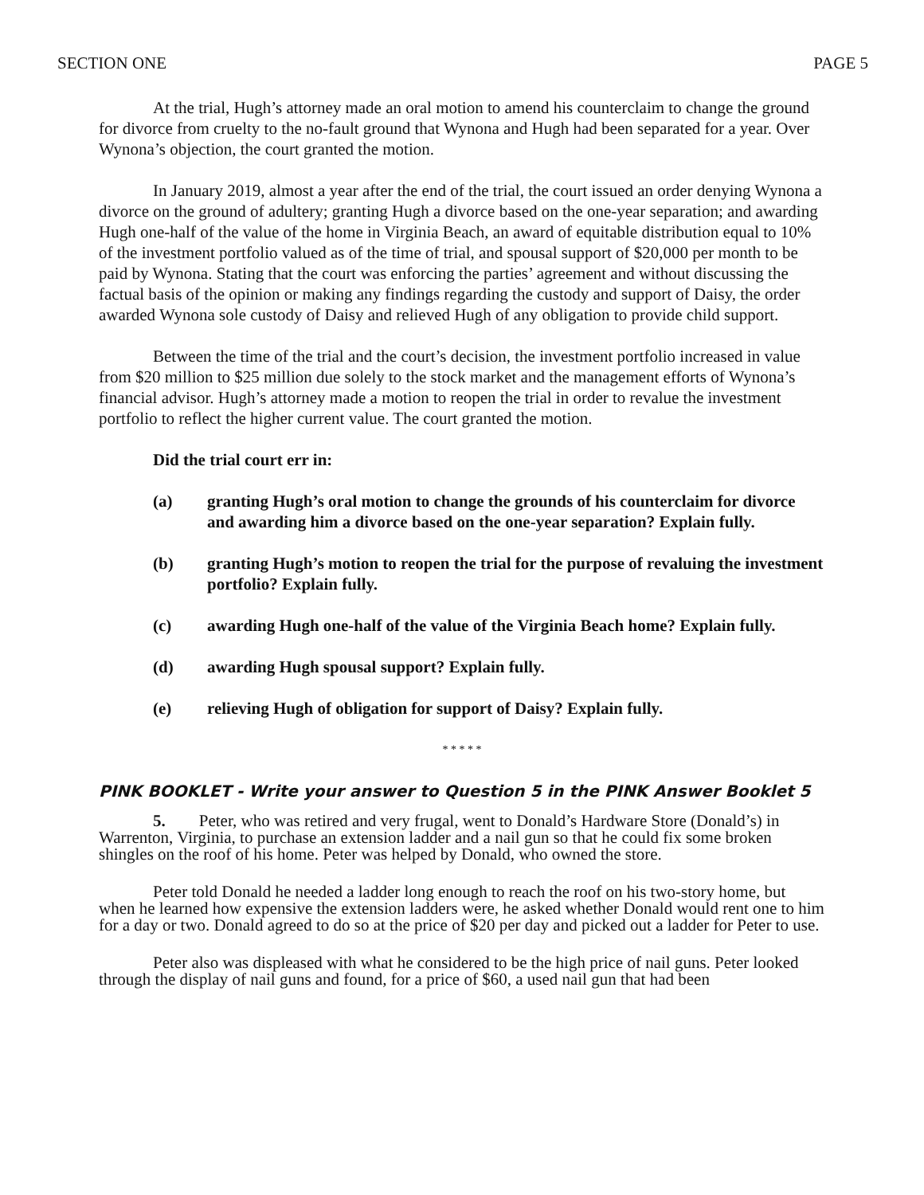SECTION ONE PAGE 5
At the trial, Hugh’s attorney made an oral motion to amend his counterclaim to change the ground for divorce from cruelty to the no-fault ground that Wynona and Hugh had been separated for a year. Over Wynona’s objection, the court granted the motion.
In January 2019, almost a year after the end of the trial, the court issued an order denying Wynona a divorce on the ground of adultery; granting Hugh a divorce based on the one-year separation; and awarding Hugh one-half of the value of the home in Virginia Beach, an award of equitable distribution equal to 10% of the investment portfolio valued as of the time of trial, and spousal support of $20,000 per month to be paid by Wynona. Stating that the court was enforcing the parties’ agreement and without discussing the factual basis of the opinion or making any findings regarding the custody and support of Daisy, the order awarded Wynona sole custody of Daisy and relieved Hugh of any obligation to provide child support.
Between the time of the trial and the court’s decision, the investment portfolio increased in value from $20 million to $25 million due solely to the stock market and the management efforts of Wynona’s financial advisor. Hugh’s attorney made a motion to reopen the trial in order to revalue the investment portfolio to reflect the higher current value. The court granted the motion.
Did the trial court err in:
(a) granting Hugh’s oral motion to change the grounds of his counterclaim for divorce and awarding him a divorce based on the one-year separation? Explain fully.
(b) granting Hugh’s motion to reopen the trial for the purpose of revaluing the investment portfolio? Explain fully.
(c) awarding Hugh one-half of the value of the Virginia Beach home? Explain fully.
(d) awarding Hugh spousal support? Explain fully.
(e) relieving Hugh of obligation for support of Daisy? Explain fully.
* * * * *
PINK BOOKLET - Write your answer to Question 5 in the PINK Answer Booklet 5
5. Peter, who was retired and very frugal, went to Donald’s Hardware Store (Donald’s) in Warrenton, Virginia, to purchase an extension ladder and a nail gun so that he could fix some broken shingles on the roof of his home. Peter was helped by Donald, who owned the store.
Peter told Donald he needed a ladder long enough to reach the roof on his two-story home, but when he learned how expensive the extension ladders were, he asked whether Donald would rent one to him for a day or two. Donald agreed to do so at the price of $20 per day and picked out a ladder for Peter to use.
Peter also was displeased with what he considered to be the high price of nail guns. Peter looked through the display of nail guns and found, for a price of $60, a used nail gun that had been